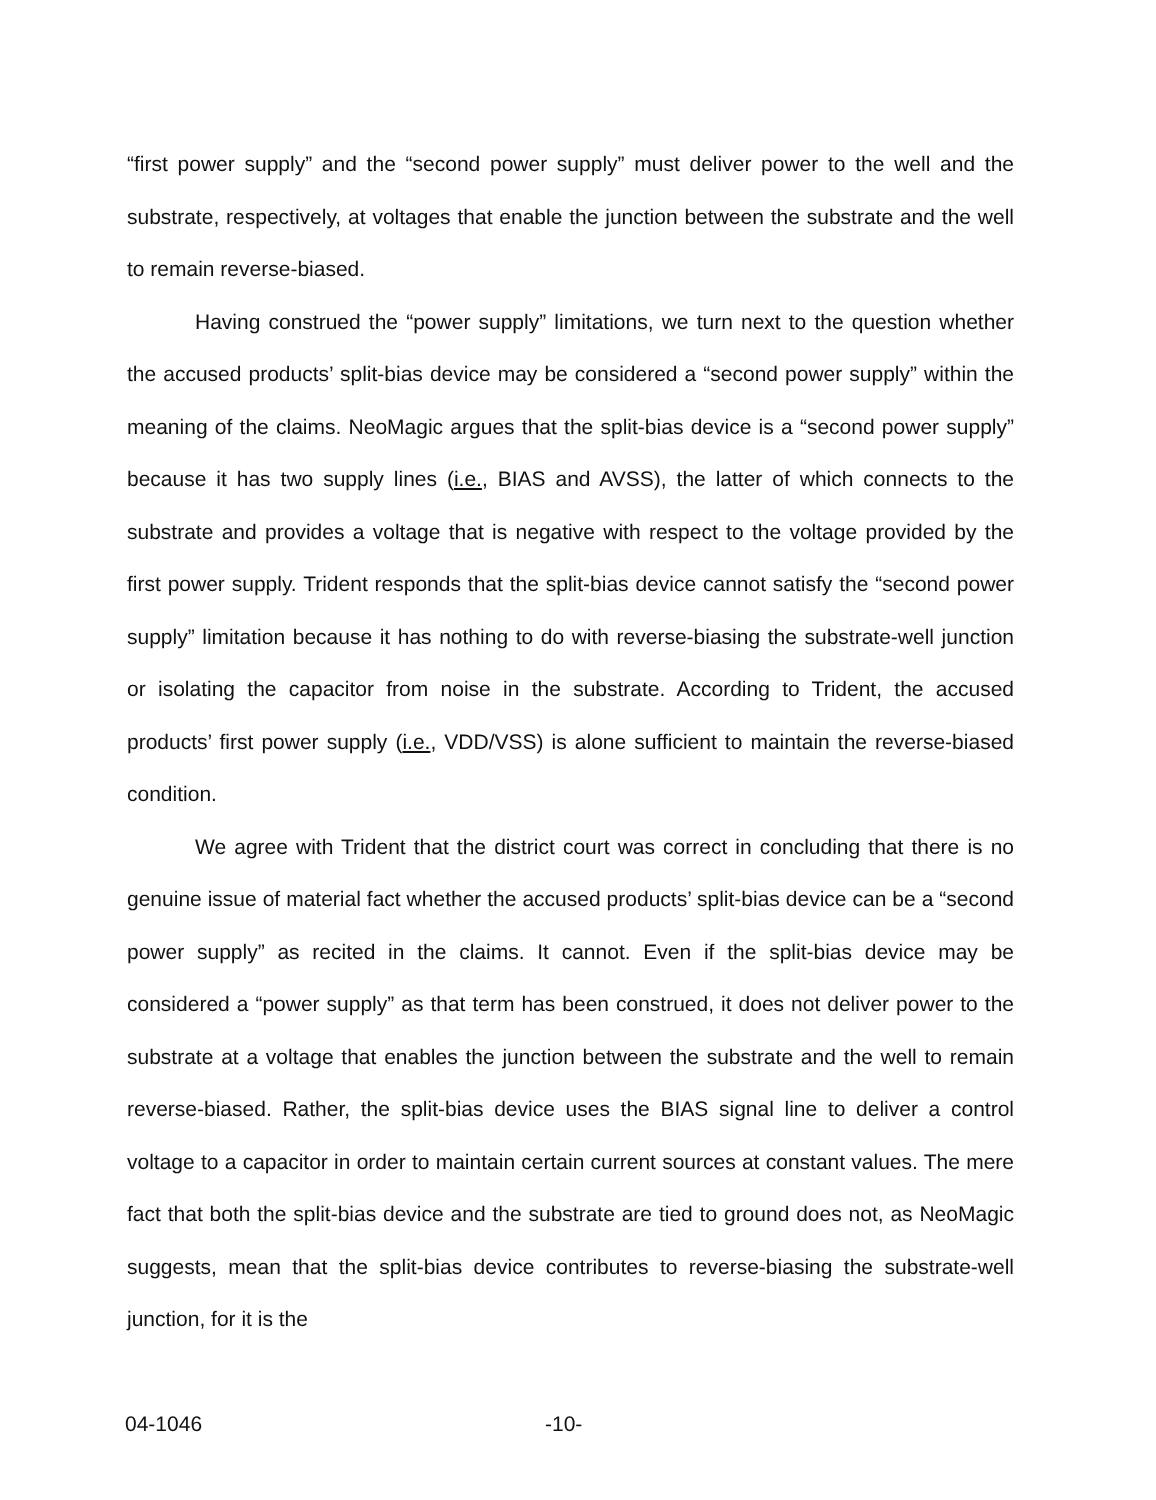“first power supply” and the “second power supply” must deliver power to the well and the substrate, respectively, at voltages that enable the junction between the substrate and the well to remain reverse-biased.
Having construed the “power supply” limitations, we turn next to the question whether the accused products’ split-bias device may be considered a “second power supply” within the meaning of the claims. NeoMagic argues that the split-bias device is a “second power supply” because it has two supply lines (i.e., BIAS and AVSS), the latter of which connects to the substrate and provides a voltage that is negative with respect to the voltage provided by the first power supply. Trident responds that the split-bias device cannot satisfy the “second power supply” limitation because it has nothing to do with reverse-biasing the substrate-well junction or isolating the capacitor from noise in the substrate. According to Trident, the accused products’ first power supply (i.e., VDD/VSS) is alone sufficient to maintain the reverse-biased condition.
We agree with Trident that the district court was correct in concluding that there is no genuine issue of material fact whether the accused products’ split-bias device can be a “second power supply” as recited in the claims. It cannot. Even if the split-bias device may be considered a “power supply” as that term has been construed, it does not deliver power to the substrate at a voltage that enables the junction between the substrate and the well to remain reverse-biased. Rather, the split-bias device uses the BIAS signal line to deliver a control voltage to a capacitor in order to maintain certain current sources at constant values. The mere fact that both the split-bias device and the substrate are tied to ground does not, as NeoMagic suggests, mean that the split-bias device contributes to reverse-biasing the substrate-well junction, for it is the
04-1046 -10-